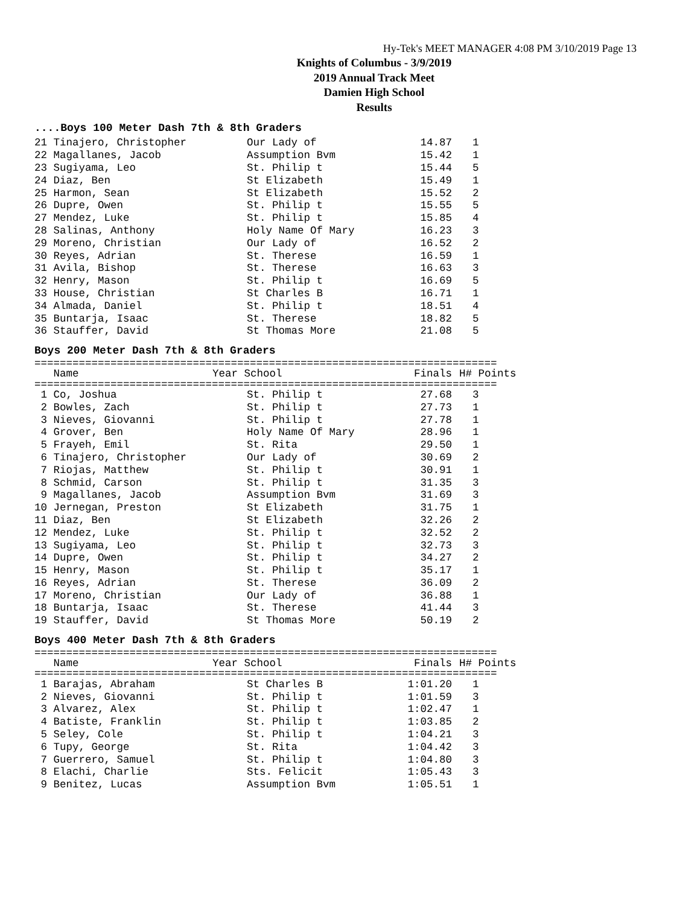Hy-Tek's MEET MANAGER 4:08 PM 3/10/2019 Page 13
Knights of Columbus - 3/9/2019
2019 Annual Track Meet
Damien High School
Results
....Boys 100 Meter Dash 7th & 8th Graders
| 21 Tinajero, Christopher | Our Lady of | 14.87 | 1 |
| 22 Magallanes, Jacob | Assumption Bvm | 15.42 | 1 |
| 23 Sugiyama, Leo | St. Philip t | 15.44 | 5 |
| 24 Diaz, Ben | St Elizabeth | 15.49 | 1 |
| 25 Harmon, Sean | St Elizabeth | 15.52 | 2 |
| 26 Dupre, Owen | St. Philip t | 15.55 | 5 |
| 27 Mendez, Luke | St. Philip t | 15.85 | 4 |
| 28 Salinas, Anthony | Holy Name Of Mary | 16.23 | 3 |
| 29 Moreno, Christian | Our Lady of | 16.52 | 2 |
| 30 Reyes, Adrian | St. Therese | 16.59 | 1 |
| 31 Avila, Bishop | St. Therese | 16.63 | 3 |
| 32 Henry, Mason | St. Philip t | 16.69 | 5 |
| 33 House, Christian | St Charles B | 16.71 | 1 |
| 34 Almada, Daniel | St. Philip t | 18.51 | 4 |
| 35 Buntarja, Isaac | St. Therese | 18.82 | 5 |
| 36 Stauffer, David | St Thomas More | 21.08 | 5 |
Boys 200 Meter Dash 7th & 8th Graders
=========================================================================
| Name | Year School | Finals | H# Points |
| --- | --- | --- | --- |
=========================================================================
| 1 Co, Joshua | St. Philip t | 27.68 | 3 |
| 2 Bowles, Zach | St. Philip t | 27.73 | 1 |
| 3 Nieves, Giovanni | St. Philip t | 27.78 | 1 |
| 4 Grover, Ben | Holy Name Of Mary | 28.96 | 1 |
| 5 Frayeh, Emil | St. Rita | 29.50 | 1 |
| 6 Tinajero, Christopher | Our Lady of | 30.69 | 2 |
| 7 Riojas, Matthew | St. Philip t | 30.91 | 1 |
| 8 Schmid, Carson | St. Philip t | 31.35 | 3 |
| 9 Magallanes, Jacob | Assumption Bvm | 31.69 | 3 |
| 10 Jernegan, Preston | St Elizabeth | 31.75 | 1 |
| 11 Diaz, Ben | St Elizabeth | 32.26 | 2 |
| 12 Mendez, Luke | St. Philip t | 32.52 | 2 |
| 13 Sugiyama, Leo | St. Philip t | 32.73 | 3 |
| 14 Dupre, Owen | St. Philip t | 34.27 | 2 |
| 15 Henry, Mason | St. Philip t | 35.17 | 1 |
| 16 Reyes, Adrian | St. Therese | 36.09 | 2 |
| 17 Moreno, Christian | Our Lady of | 36.88 | 1 |
| 18 Buntarja, Isaac | St. Therese | 41.44 | 3 |
| 19 Stauffer, David | St Thomas More | 50.19 | 2 |
Boys 400 Meter Dash 7th & 8th Graders
=========================================================================
| Name | Year School | Finals | H# Points |
| --- | --- | --- | --- |
=========================================================================
| 1 Barajas, Abraham | St Charles B | 1:01.20 | 1 |
| 2 Nieves, Giovanni | St. Philip t | 1:01.59 | 3 |
| 3 Alvarez, Alex | St. Philip t | 1:02.47 | 1 |
| 4 Batiste, Franklin | St. Philip t | 1:03.85 | 2 |
| 5 Seley, Cole | St. Philip t | 1:04.21 | 3 |
| 6 Tupy, George | St. Rita | 1:04.42 | 3 |
| 7 Guerrero, Samuel | St. Philip t | 1:04.80 | 3 |
| 8 Elachi, Charlie | Sts. Felicit | 1:05.43 | 3 |
| 9 Benitez, Lucas | Assumption Bvm | 1:05.51 | 1 |